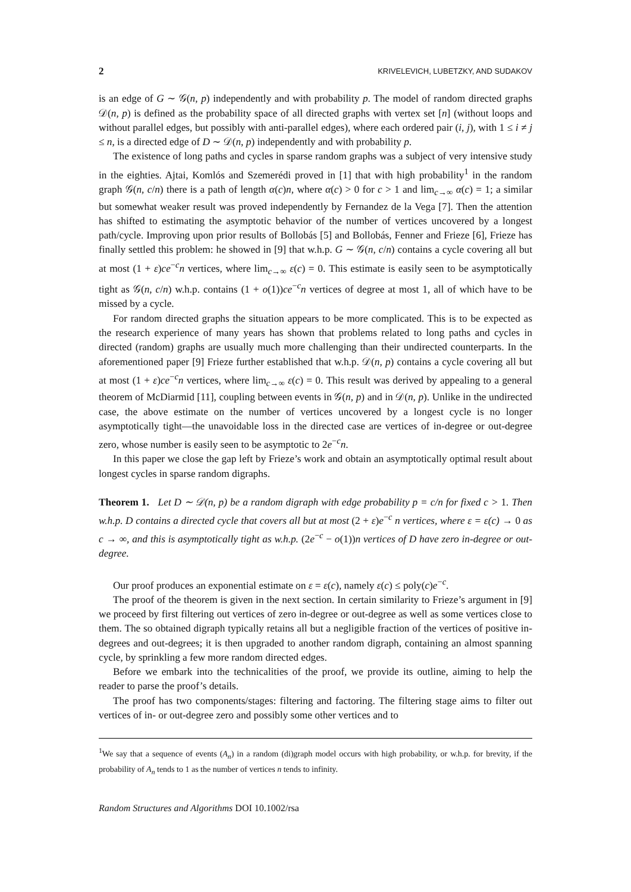2 KRIVELEVICH, LUBETZKY, AND SUDAKOV
is an edge of G ∼ 𝒢(n, p) independently and with probability p. The model of random directed graphs 𝒟(n, p) is defined as the probability space of all directed graphs with vertex set [n] (without loops and without parallel edges, but possibly with anti-parallel edges), where each ordered pair (i, j), with 1 ≤ i ≠ j ≤ n, is a directed edge of D ∼ 𝒟(n, p) independently and with probability p.
The existence of long paths and cycles in sparse random graphs was a subject of very intensive study in the eighties. Ajtai, Komlós and Szemerédi proved in [1] that with high probability<sup>1</sup> in the random graph 𝒢(n, c/n) there is a path of length α(c)n, where α(c) > 0 for c > 1 and lim<sub>c→∞</sub> α(c) = 1; a similar but somewhat weaker result was proved independently by Fernandez de la Vega [7]. Then the attention has shifted to estimating the asymptotic behavior of the number of vertices uncovered by a longest path/cycle. Improving upon prior results of Bollobás [5] and Bollobás, Fenner and Frieze [6], Frieze has finally settled this problem: he showed in [9] that w.h.p. G ∼ 𝒢(n, c/n) contains a cycle covering all but at most (1 + ε)ce<sup>−c</sup>n vertices, where lim<sub>c→∞</sub> ε(c) = 0. This estimate is easily seen to be asymptotically tight as 𝒢(n, c/n) w.h.p. contains (1 + o(1))ce<sup>−c</sup>n vertices of degree at most 1, all of which have to be missed by a cycle.
For random directed graphs the situation appears to be more complicated. This is to be expected as the research experience of many years has shown that problems related to long paths and cycles in directed (random) graphs are usually much more challenging than their undirected counterparts. In the aforementioned paper [9] Frieze further established that w.h.p. 𝒟(n, p) contains a cycle covering all but at most (1 + ε)ce<sup>−c</sup>n vertices, where lim<sub>c→∞</sub> ε(c) = 0. This result was derived by appealing to a general theorem of McDiarmid [11], coupling between events in 𝒢(n, p) and in 𝒟(n, p). Unlike in the undirected case, the above estimate on the number of vertices uncovered by a longest cycle is no longer asymptotically tight—the unavoidable loss in the directed case are vertices of in-degree or out-degree zero, whose number is easily seen to be asymptotic to 2e<sup>−c</sup>n.
In this paper we close the gap left by Frieze’s work and obtain an asymptotically optimal result about longest cycles in sparse random digraphs.
Theorem 1. Let D ∼ 𝒟(n, p) be a random digraph with edge probability p = c/n for fixed c > 1. Then w.h.p. D contains a directed cycle that covers all but at most (2 + ε)e<sup>−c</sup> n vertices, where ε = ε(c) → 0 as c → ∞, and this is asymptotically tight as w.h.p. (2e<sup>−c</sup> − o(1))n vertices of D have zero in-degree or out-degree.
Our proof produces an exponential estimate on ε = ε(c), namely ε(c) ≤ poly(c)e<sup>−c</sup>.
The proof of the theorem is given in the next section. In certain similarity to Frieze’s argument in [9] we proceed by first filtering out vertices of zero in-degree or out-degree as well as some vertices close to them. The so obtained digraph typically retains all but a negligible fraction of the vertices of positive in-degrees and out-degrees; it is then upgraded to another random digraph, containing an almost spanning cycle, by sprinkling a few more random directed edges.
Before we embark into the technicalities of the proof, we provide its outline, aiming to help the reader to parse the proof’s details.
The proof has two components/stages: filtering and factoring. The filtering stage aims to filter out vertices of in- or out-degree zero and possibly some other vertices and to
<sup>1</sup> We say that a sequence of events (A<sub>n</sub>) in a random (di)graph model occurs with high probability, or w.h.p. for brevity, if the probability of A<sub>n</sub> tends to 1 as the number of vertices n tends to infinity.
Random Structures and Algorithms DOI 10.1002/rsa